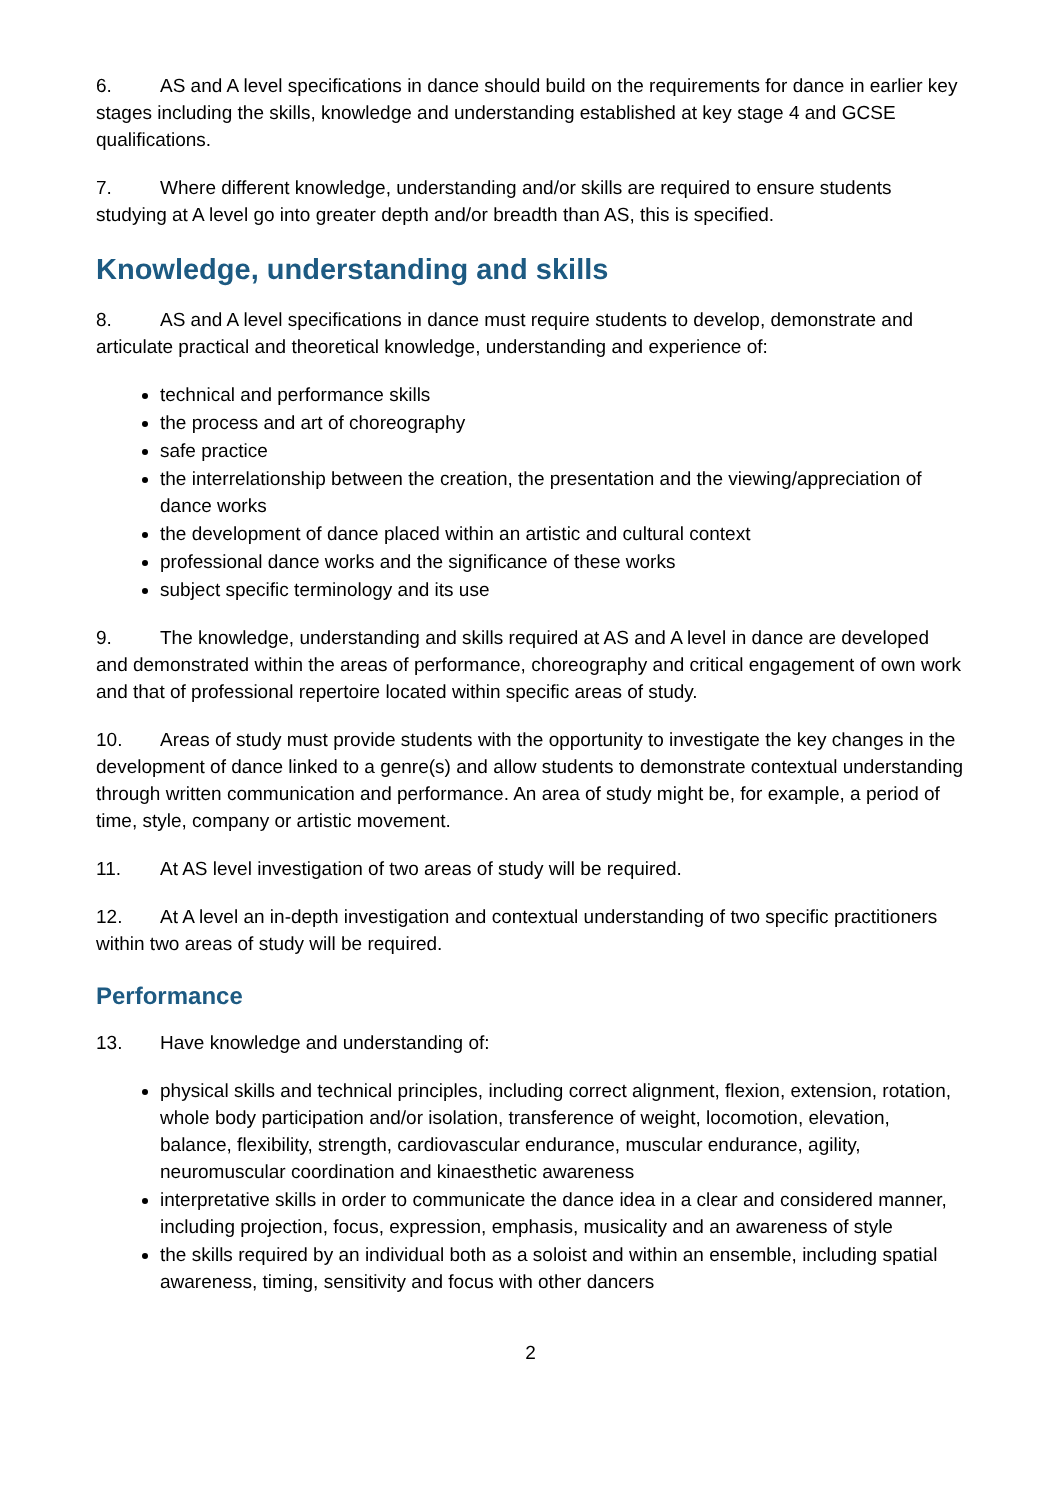6. AS and A level specifications in dance should build on the requirements for dance in earlier key stages including the skills, knowledge and understanding established at key stage 4 and GCSE qualifications.
7. Where different knowledge, understanding and/or skills are required to ensure students studying at A level go into greater depth and/or breadth than AS, this is specified.
Knowledge, understanding and skills
8. AS and A level specifications in dance must require students to develop, demonstrate and articulate practical and theoretical knowledge, understanding and experience of:
technical and performance skills
the process and art of choreography
safe practice
the interrelationship between the creation, the presentation and the viewing/appreciation of dance works
the development of dance placed within an artistic and cultural context
professional dance works and the significance of these works
subject specific terminology and its use
9. The knowledge, understanding and skills required at AS and A level in dance are developed and demonstrated within the areas of performance, choreography and critical engagement of own work and that of professional repertoire located within specific areas of study.
10. Areas of study must provide students with the opportunity to investigate the key changes in the development of dance linked to a genre(s) and allow students to demonstrate contextual understanding through written communication and performance. An area of study might be, for example, a period of time, style, company or artistic movement.
11. At AS level investigation of two areas of study will be required.
12. At A level an in-depth investigation and contextual understanding of two specific practitioners within two areas of study will be required.
Performance
13. Have knowledge and understanding of:
physical skills and technical principles, including correct alignment, flexion, extension, rotation, whole body participation and/or isolation, transference of weight, locomotion, elevation, balance, flexibility, strength, cardiovascular endurance, muscular endurance, agility, neuromuscular coordination and kinaesthetic awareness
interpretative skills in order to communicate the dance idea in a clear and considered manner, including projection, focus, expression, emphasis, musicality and an awareness of style
the skills required by an individual both as a soloist and within an ensemble, including spatial awareness, timing, sensitivity and focus with other dancers
2